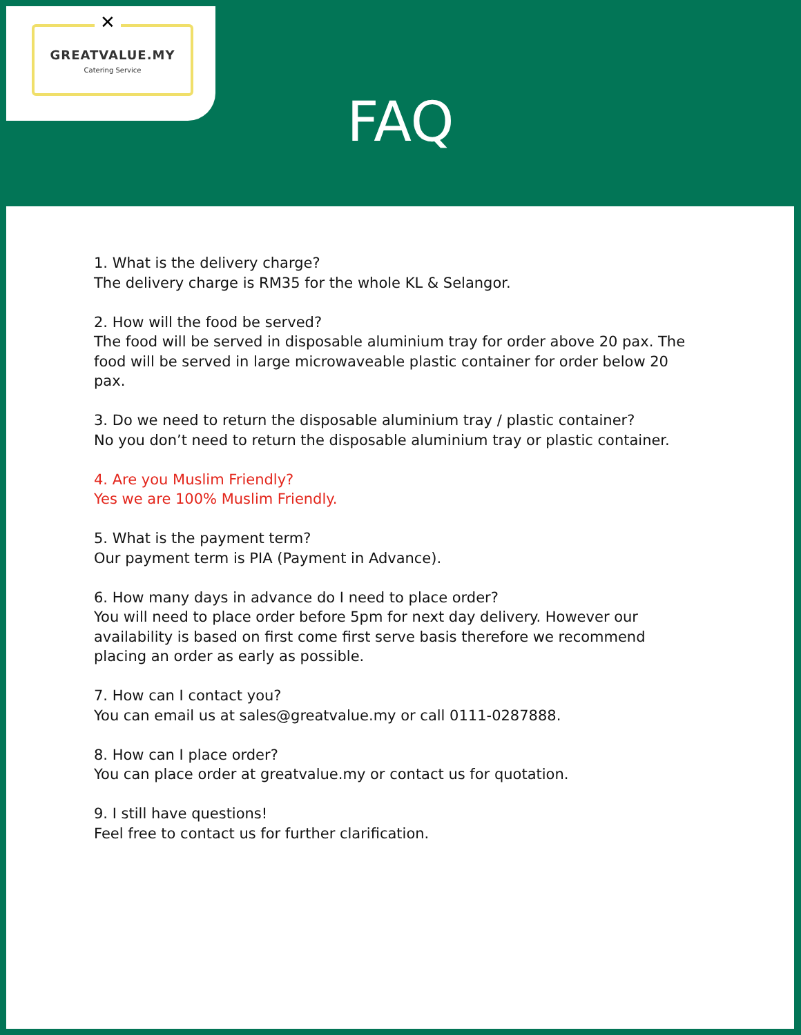GREATVALUE.MY
Catering Service
✕
FAQ
1. What is the delivery charge?
The delivery charge is RM35 for the whole KL & Selangor.
2. How will the food be served?
The food will be served in disposable aluminium tray for order above 20 pax. The food will be served in large microwaveable plastic container for order below 20 pax.
3. Do we need to return the disposable aluminium tray / plastic container?
No you don’t need to return the disposable aluminium tray or plastic container.
4. Are you Muslim Friendly?
Yes we are 100% Muslim Friendly.
5. What is the payment term?
Our payment term is PIA (Payment in Advance).
6. How many days in advance do I need to place order?
You will need to place order before 5pm for next day delivery. However our availability is based on first come first serve basis therefore we recommend placing an order as early as possible.
7. How can I contact you?
You can email us at sales@greatvalue.my or call 0111-0287888.
8. How can I place order?
You can place order at greatvalue.my or contact us for quotation.
9. I still have questions!
Feel free to contact us for further clarification.